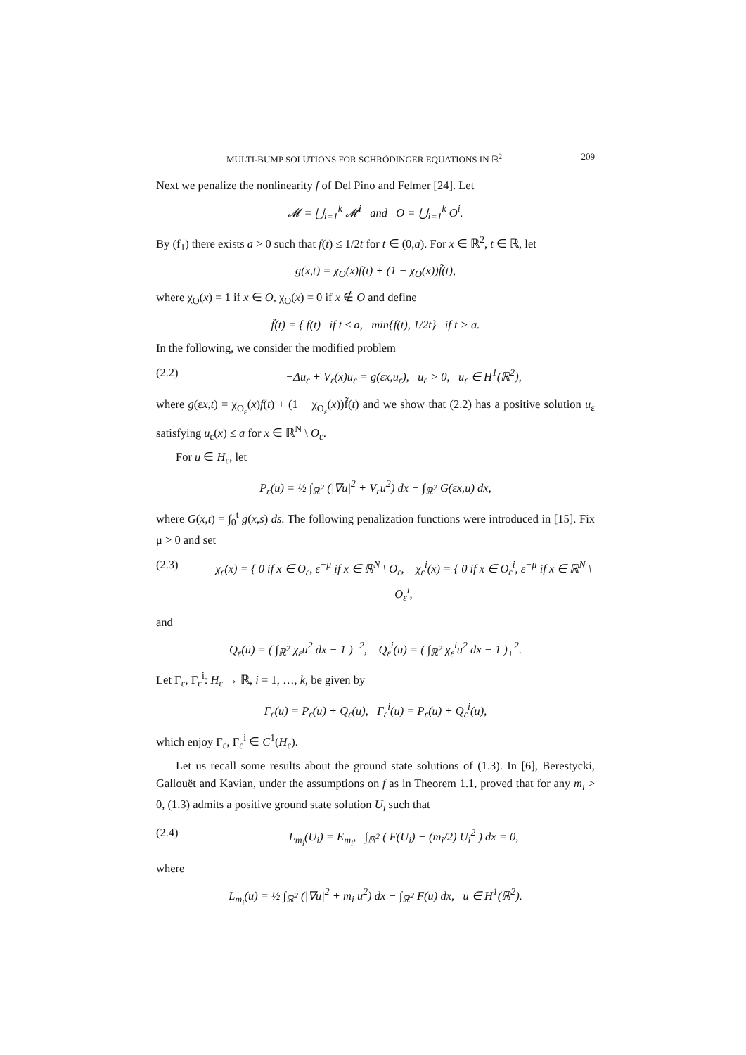MULTI-BUMP SOLUTIONS FOR SCHRÖDINGER EQUATIONS IN ℝ<sup>2</sup> 209
Next we penalize the nonlinearity f of Del Pino and Felmer [24]. Let
𝓜 = ⋃<sub>i=1</sub><sup>k</sup> 𝓜<sup>i</sup> and O = ⋃<sub>i=1</sub><sup>k</sup> O<sup>i</sup>.
By (f<sub>1</sub>) there exists a > 0 such that f(t) ≤ 1/2t for t ∈ (0,a). For x ∈ ℝ<sup>2</sup>, t ∈ ℝ, let
g(x,t) = χ<sub>O</sub>(x)f(t) + (1 − χ<sub>O</sub>(x))f̃(t),
where χ<sub>O</sub>(x) = 1 if x ∈ O, χ<sub>O</sub>(x) = 0 if x ∉ O and define
f̃(t) = { f(t) if t ≤ a, min{f(t), 1/2t} if t > a.
In the following, we consider the modified problem
(2.2) −Δu<sub>ε</sub> + V<sub>ε</sub>(x)u<sub>ε</sub> = g(εx,u<sub>ε</sub>), u<sub>ε</sub> > 0, u<sub>ε</sub> ∈ H<sup>1</sup>(ℝ<sup>2</sup>),
where g(εx,t) = χ<sub>O<sub>ε</sub></sub>(x)f(t) + (1 − χ<sub>O<sub>ε</sub></sub>(x))f̃(t) and we show that (2.2) has a positive solution u<sub>ε</sub> satisfying u<sub>ε</sub>(x) ≤ a for x ∈ ℝ<sup>N</sup> \ O<sub>ε</sub>.
For u ∈ H<sub>ε</sub>, let
P<sub>ε</sub>(u) = ½ ∫<sub>ℝ<sup>2</sup></sub> (|∇u|<sup>2</sup> + V<sub>ε</sub>u<sup>2</sup>) dx − ∫<sub>ℝ<sup>2</sup></sub> G(εx,u) dx,
where G(x,t) = ∫<sub>0</sub><sup>t</sup> g(x,s) ds. The following penalization functions were introduced in [15]. Fix μ > 0 and set
(2.3) χ<sub>ε</sub>(x) = { 0 if x ∈ O<sub>ε</sub>, ε<sup>−μ</sup> if x ∈ ℝ<sup>N</sup> \ O<sub>ε</sub>, χ<sub>ε</sub><sup>i</sup>(x) = { 0 if x ∈ O<sub>ε</sub><sup>i</sup>, ε<sup>−μ</sup> if x ∈ ℝ<sup>N</sup> \ O<sub>ε</sub><sup>i</sup>,
and
Q<sub>ε</sub>(u) = ( ∫<sub>ℝ<sup>2</sup></sub> χ<sub>ε</sub>u<sup>2</sup> dx − 1 )<sub>+</sub><sup>2</sup>, Q<sub>ε</sub><sup>i</sup>(u) = ( ∫<sub>ℝ<sup>2</sup></sub> χ<sub>ε</sub><sup>i</sup>u<sup>2</sup> dx − 1 )<sub>+</sub><sup>2</sup>.
Let Γ<sub>ε</sub>, Γ<sub>ε</sub><sup>i</sup>: H<sub>ε</sub> → ℝ, i = 1, …, k, be given by
Γ<sub>ε</sub>(u) = P<sub>ε</sub>(u) + Q<sub>ε</sub>(u), Γ<sub>ε</sub><sup>i</sup>(u) = P<sub>ε</sub>(u) + Q<sub>ε</sub><sup>i</sup>(u),
which enjoy Γ<sub>ε</sub>, Γ<sub>ε</sub><sup>i</sup> ∈ C<sup>1</sup>(H<sub>ε</sub>).
Let us recall some results about the ground state solutions of (1.3). In [6], Berestycki, Gallouët and Kavian, under the assumptions on f as in Theorem 1.1, proved that for any m<sub>i</sub> > 0, (1.3) admits a positive ground state solution U<sub>i</sub> such that
(2.4) L<sub>m<sub>i</sub></sub>(U<sub>i</sub>) = E<sub>m<sub>i</sub></sub>, ∫<sub>ℝ<sup>2</sup></sub> ( F(U<sub>i</sub>) − (m<sub>i</sub>/2) U<sub>i</sub><sup>2</sup> ) dx = 0,
where
L<sub>m<sub>i</sub></sub>(u) = ½ ∫<sub>ℝ<sup>2</sup></sub> (|∇u|<sup>2</sup> + m<sub>i</sub> u<sup>2</sup>) dx − ∫<sub>ℝ<sup>2</sup></sub> F(u) dx, u ∈ H<sup>1</sup>(ℝ<sup>2</sup>).